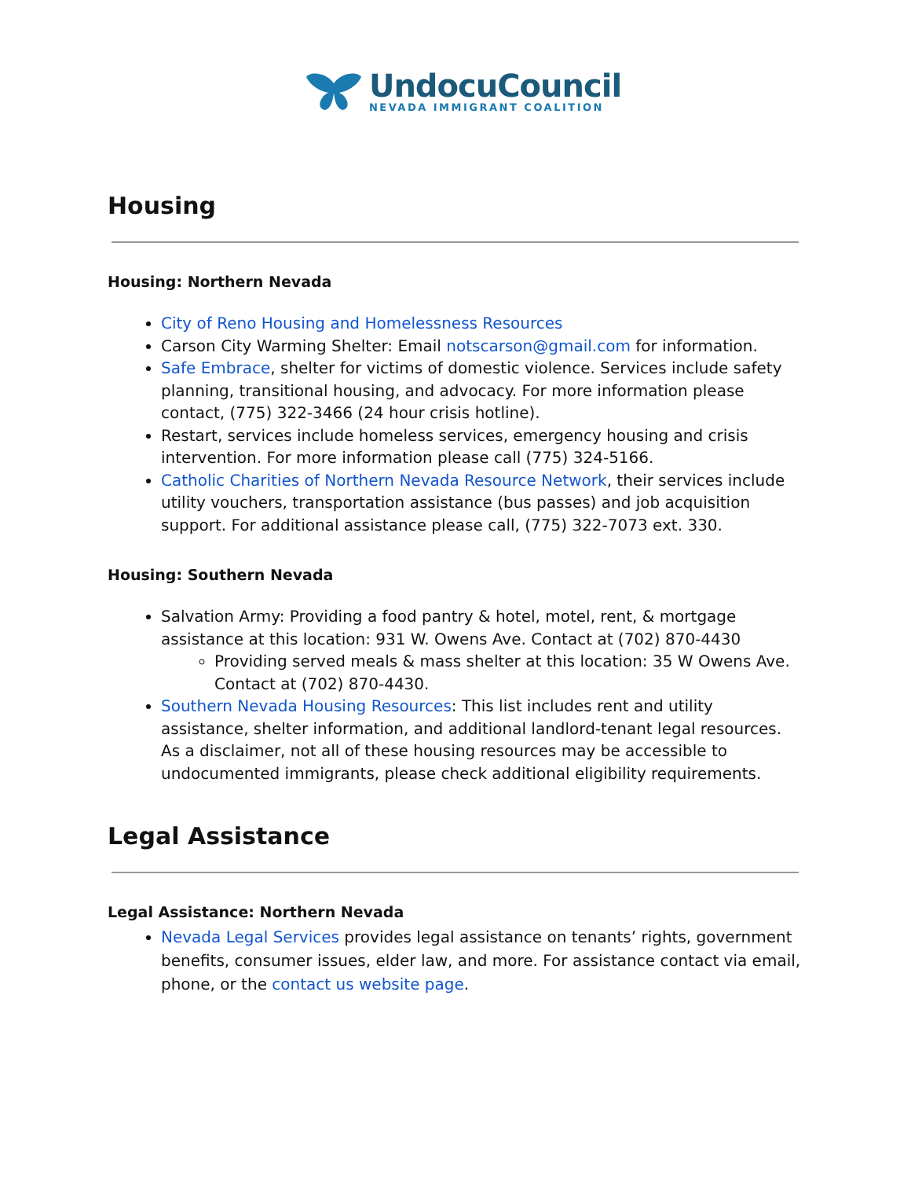UndocuCouncil
NEVADA IMMIGRANT COALITION
Housing
Housing: Northern Nevada
City of Reno Housing and Homelessness Resources
Carson City Warming Shelter: Email notscarson@gmail.com for information.
Safe Embrace, shelter for victims of domestic violence. Services include safety planning, transitional housing, and advocacy. For more information please contact, (775) 322-3466 (24 hour crisis hotline).
Restart, services include homeless services, emergency housing and crisis intervention. For more information please call (775) 324-5166.
Catholic Charities of Northern Nevada Resource Network, their services include utility vouchers, transportation assistance (bus passes) and job acquisition support. For additional assistance please call, (775) 322-7073 ext. 330.
Housing: Southern Nevada
Salvation Army: Providing a food pantry & hotel, motel, rent, & mortgage assistance at this location: 931 W. Owens Ave. Contact at (702) 870-4430
Providing served meals & mass shelter at this location: 35 W Owens Ave. Contact at (702) 870-4430.
Southern Nevada Housing Resources: This list includes rent and utility assistance, shelter information, and additional landlord-tenant legal resources. As a disclaimer, not all of these housing resources may be accessible to undocumented immigrants, please check additional eligibility requirements.
Legal Assistance
Legal Assistance: Northern Nevada
Nevada Legal Services provides legal assistance on tenants’ rights, government benefits, consumer issues, elder law, and more. For assistance contact via email, phone, or the contact us website page.